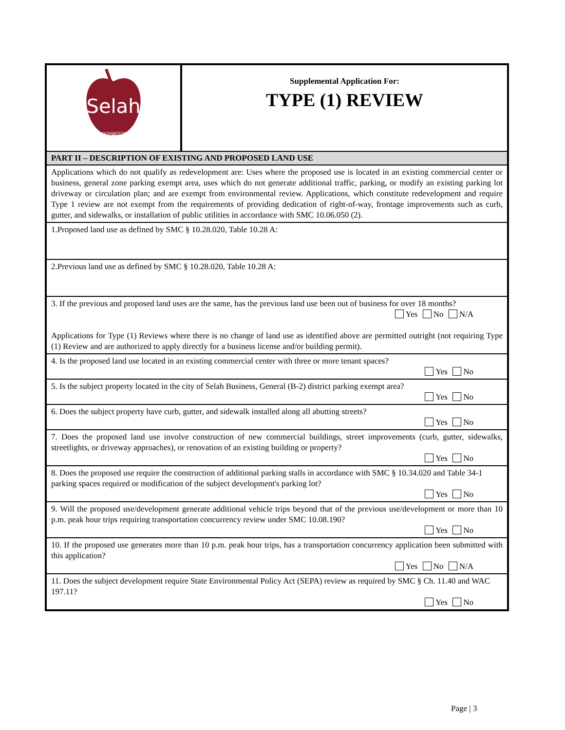| Selah WASHINGTON | Supplemental Application For: TYPE (1) REVIEW |
| PART II – DESCRIPTION OF EXISTING AND PROPOSED LAND USE | |
| Applications which do not qualify as redevelopment are: Uses where the proposed use is located in an existing commercial center or business, general zone parking exempt area, uses which do not generate additional traffic, parking, or modify an existing parking lot driveway or circulation plan; and are exempt from environmental review. Applications, which constitute redevelopment and require Type 1 review are not exempt from the requirements of providing dedication of right-of-way, frontage improvements such as curb, gutter, and sidewalks, or installation of public utilities in accordance with SMC 10.06.050 (2). | |
| 1.Proposed land use as defined by SMC § 10.28.020, Table 10.28 A: | |
| 2.Previous land use as defined by SMC § 10.28.020, Table 10.28 A: | |
| 3. If the previous and proposed land uses are the same, has the previous land use been out of business for over 18 months? Yes No N/A Applications for Type (1) Reviews where there is no change of land use as identified above are permitted outright (not requiring Type (1) Review and are authorized to apply directly for a business license and/or building permit). | |
| 4. Is the proposed land use located in an existing commercial center with three or more tenant spaces? Yes No | |
| 5. Is the subject property located in the city of Selah Business, General (B-2) district parking exempt area? Yes No | |
| 6. Does the subject property have curb, gutter, and sidewalk installed along all abutting streets? Yes No | |
| 7. Does the proposed land use involve construction of new commercial buildings, street improvements (curb, gutter, sidewalks, streetlights, or driveway approaches), or renovation of an existing building or property? Yes No | |
| 8. Does the proposed use require the construction of additional parking stalls in accordance with SMC § 10.34.020 and Table 34-1 parking spaces required or modification of the subject development's parking lot? Yes No | |
| 9. Will the proposed use/development generate additional vehicle trips beyond that of the previous use/development or more than 10 p.m. peak hour trips requiring transportation concurrency review under SMC 10.08.190? Yes No | |
| 10. If the proposed use generates more than 10 p.m. peak hour trips, has a transportation concurrency application been submitted with this application? Yes No N/A | |
| 11. Does the subject development require State Environmental Policy Act (SEPA) review as required by SMC § Ch. 11.40 and WAC 197.11? Yes No | |
Page | 3